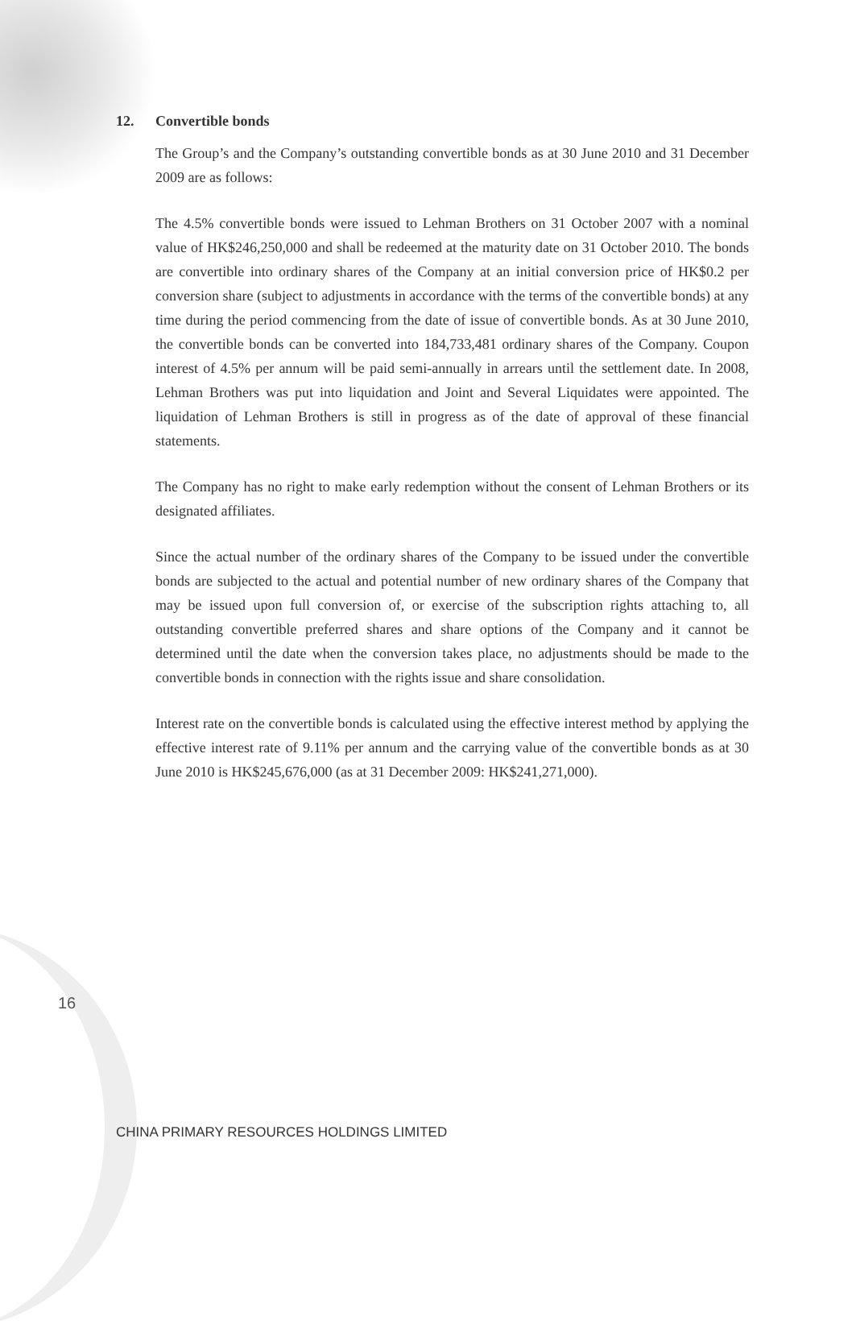12. Convertible bonds
The Group’s and the Company’s outstanding convertible bonds as at 30 June 2010 and 31 December 2009 are as follows:
The 4.5% convertible bonds were issued to Lehman Brothers on 31 October 2007 with a nominal value of HK$246,250,000 and shall be redeemed at the maturity date on 31 October 2010. The bonds are convertible into ordinary shares of the Company at an initial conversion price of HK$0.2 per conversion share (subject to adjustments in accordance with the terms of the convertible bonds) at any time during the period commencing from the date of issue of convertible bonds. As at 30 June 2010, the convertible bonds can be converted into 184,733,481 ordinary shares of the Company. Coupon interest of 4.5% per annum will be paid semi-annually in arrears until the settlement date. In 2008, Lehman Brothers was put into liquidation and Joint and Several Liquidates were appointed. The liquidation of Lehman Brothers is still in progress as of the date of approval of these financial statements.
The Company has no right to make early redemption without the consent of Lehman Brothers or its designated affiliates.
Since the actual number of the ordinary shares of the Company to be issued under the convertible bonds are subjected to the actual and potential number of new ordinary shares of the Company that may be issued upon full conversion of, or exercise of the subscription rights attaching to, all outstanding convertible preferred shares and share options of the Company and it cannot be determined until the date when the conversion takes place, no adjustments should be made to the convertible bonds in connection with the rights issue and share consolidation.
Interest rate on the convertible bonds is calculated using the effective interest method by applying the effective interest rate of 9.11% per annum and the carrying value of the convertible bonds as at 30 June 2010 is HK$245,676,000 (as at 31 December 2009: HK$241,271,000).
16
CHINA PRIMARY RESOURCES HOLDINGS LIMITED